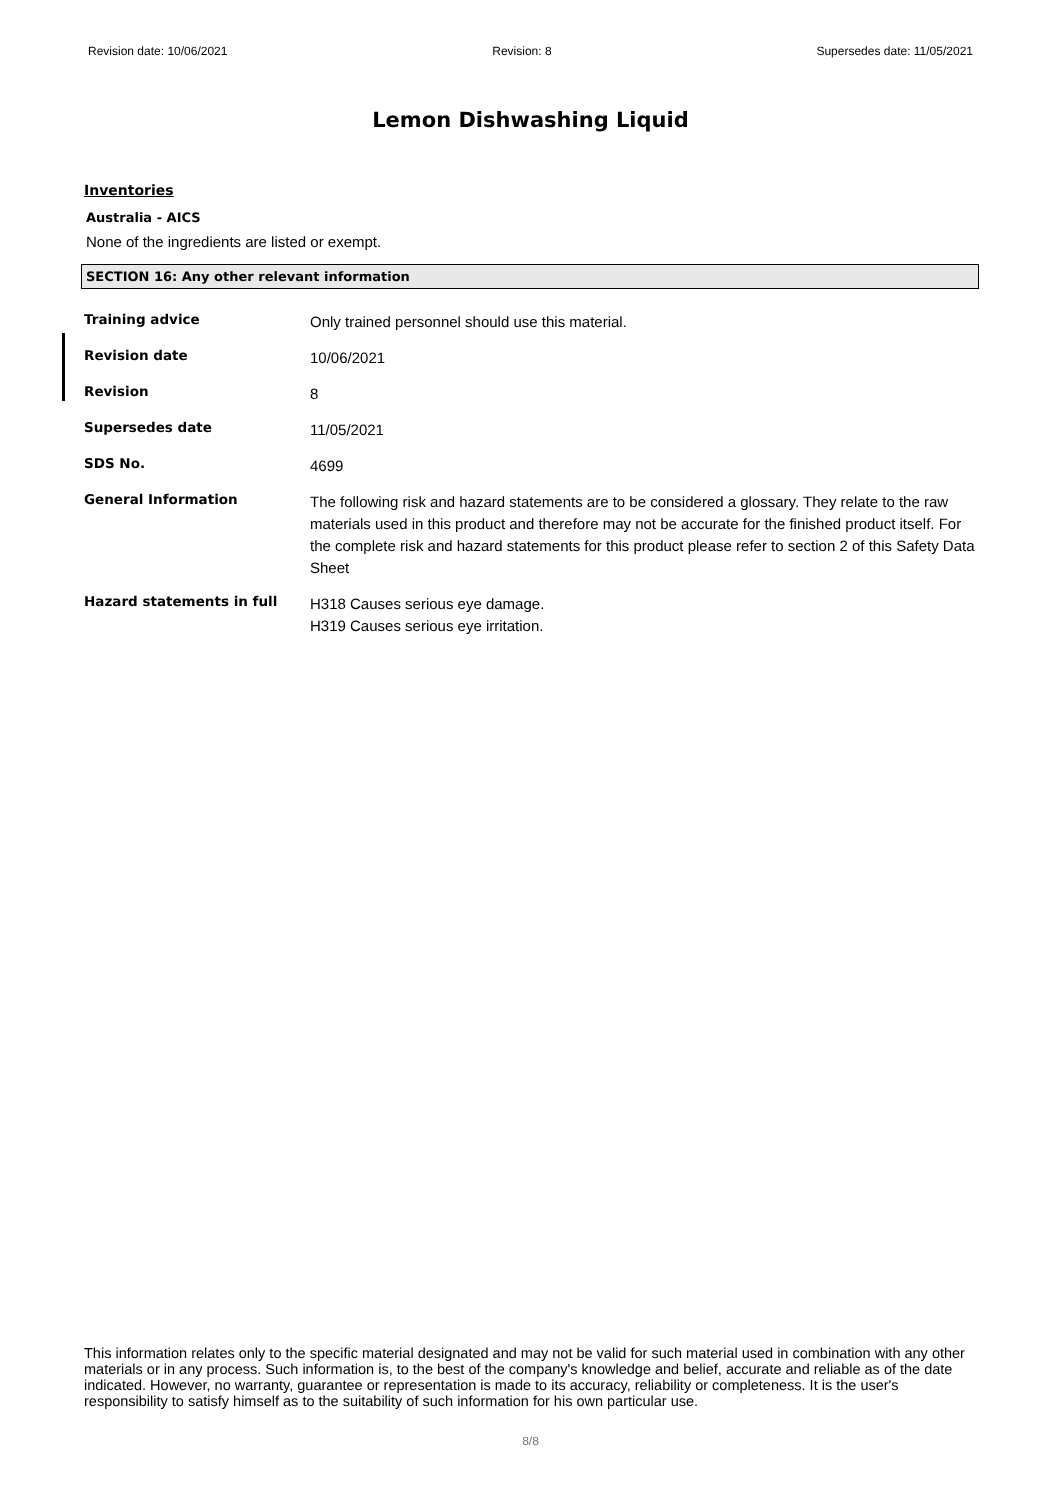Revision date: 10/06/2021 Revision: 8 Supersedes date: 11/05/2021
Lemon Dishwashing Liquid
Inventories
Australia - AICS
None of the ingredients are listed or exempt.
SECTION 16: Any other relevant information
Training advice
Only trained personnel should use this material.
Revision date
10/06/2021
Revision
8
Supersedes date
11/05/2021
SDS No.
4699
General Information
The following risk and hazard statements are to be considered a glossary. They relate to the raw materials used in this product and therefore may not be accurate for the finished product itself. For the complete risk and hazard statements for this product please refer to section 2 of this Safety Data Sheet
Hazard statements in full
H318 Causes serious eye damage.
H319 Causes serious eye irritation.
This information relates only to the specific material designated and may not be valid for such material used in combination with any other materials or in any process. Such information is, to the best of the company's knowledge and belief, accurate and reliable as of the date indicated. However, no warranty, guarantee or representation is made to its accuracy, reliability or completeness. It is the user's responsibility to satisfy himself as to the suitability of such information for his own particular use.
8/8